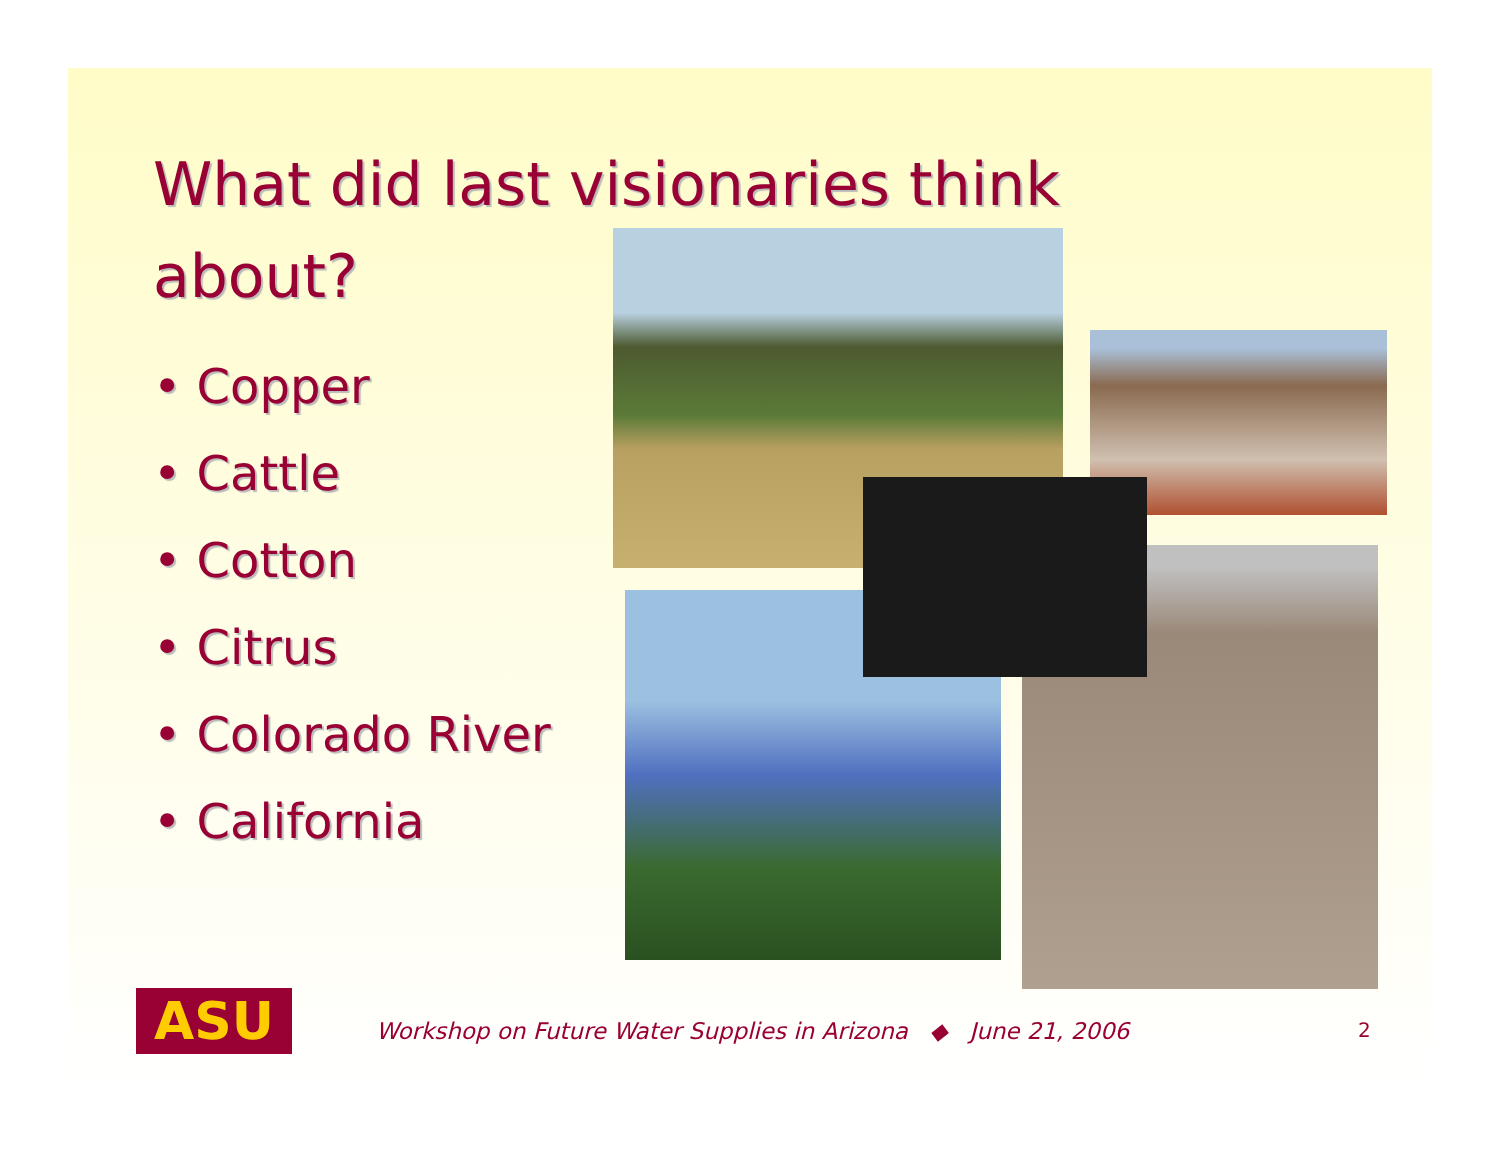What did last visionaries think about?
• Copper
• Cattle
• Cotton
• Citrus
• Colorado River
• California
ASU
Workshop on Future Water Supplies in Arizona ◆ June 21, 2006
2